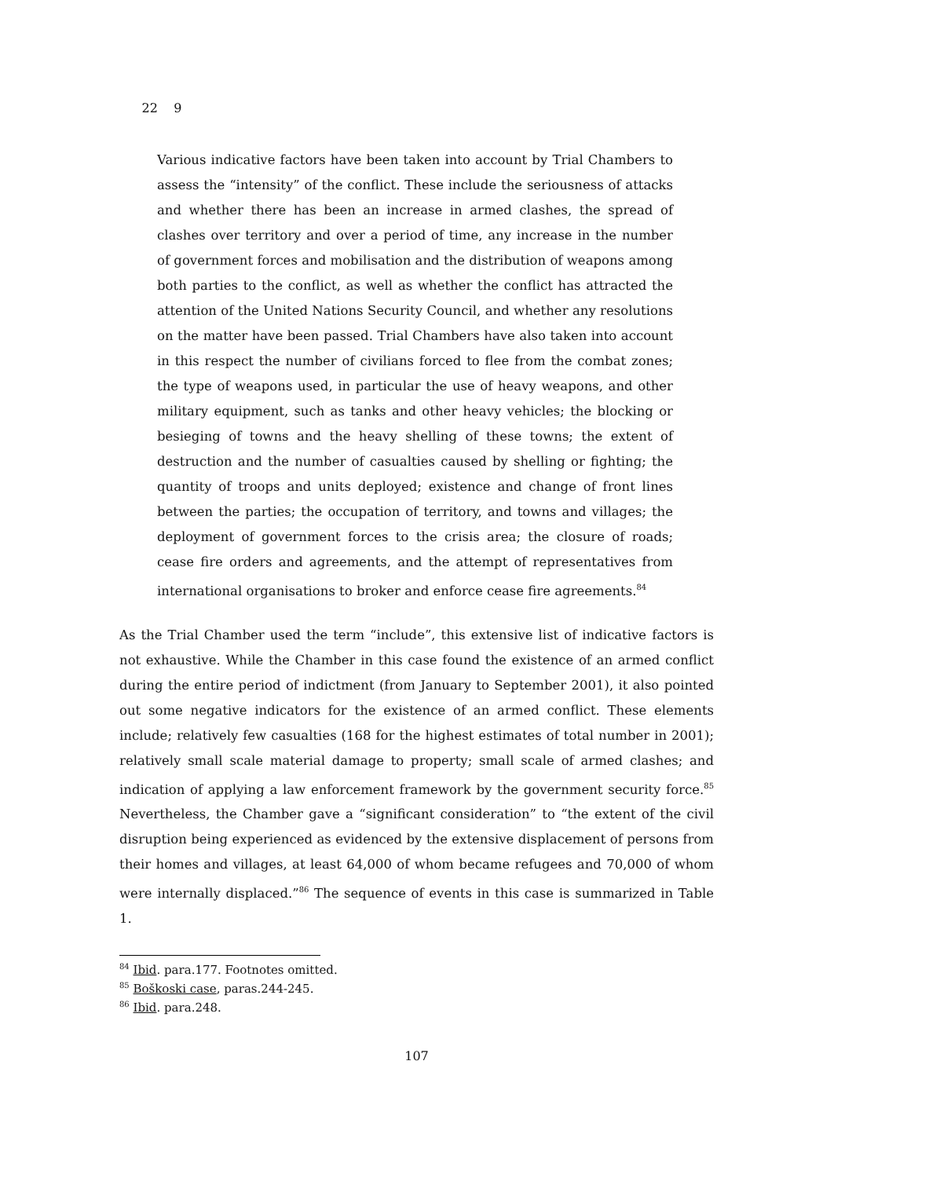22 9
Various indicative factors have been taken into account by Trial Chambers to assess the “intensity” of the conflict. These include the seriousness of attacks and whether there has been an increase in armed clashes, the spread of clashes over territory and over a period of time, any increase in the number of government forces and mobilisation and the distribution of weapons among both parties to the conflict, as well as whether the conflict has attracted the attention of the United Nations Security Council, and whether any resolutions on the matter have been passed. Trial Chambers have also taken into account in this respect the number of civilians forced to flee from the combat zones; the type of weapons used, in particular the use of heavy weapons, and other military equipment, such as tanks and other heavy vehicles; the blocking or besieging of towns and the heavy shelling of these towns; the extent of destruction and the number of casualties caused by shelling or fighting; the quantity of troops and units deployed; existence and change of front lines between the parties; the occupation of territory, and towns and villages; the deployment of government forces to the crisis area; the closure of roads; cease fire orders and agreements, and the attempt of representatives from international organisations to broker and enforce cease fire agreements.<sup>84</sup>
As the Trial Chamber used the term “include”, this extensive list of indicative factors is not exhaustive. While the Chamber in this case found the existence of an armed conflict during the entire period of indictment (from January to September 2001), it also pointed out some negative indicators for the existence of an armed conflict. These elements include; relatively few casualties (168 for the highest estimates of total number in 2001); relatively small scale material damage to property; small scale of armed clashes; and indication of applying a law enforcement framework by the government security force.<sup>85</sup> Nevertheless, the Chamber gave a “significant consideration” to “the extent of the civil disruption being experienced as evidenced by the extensive displacement of persons from their homes and villages, at least 64,000 of whom became refugees and 70,000 of whom were internally displaced.”<sup>86</sup> The sequence of events in this case is summarized in Table 1.
<sup>84</sup> Ibid. para.177. Footnotes omitted.
<sup>85</sup> Boškoski case, paras.244-245.
<sup>86</sup> Ibid. para.248.
107